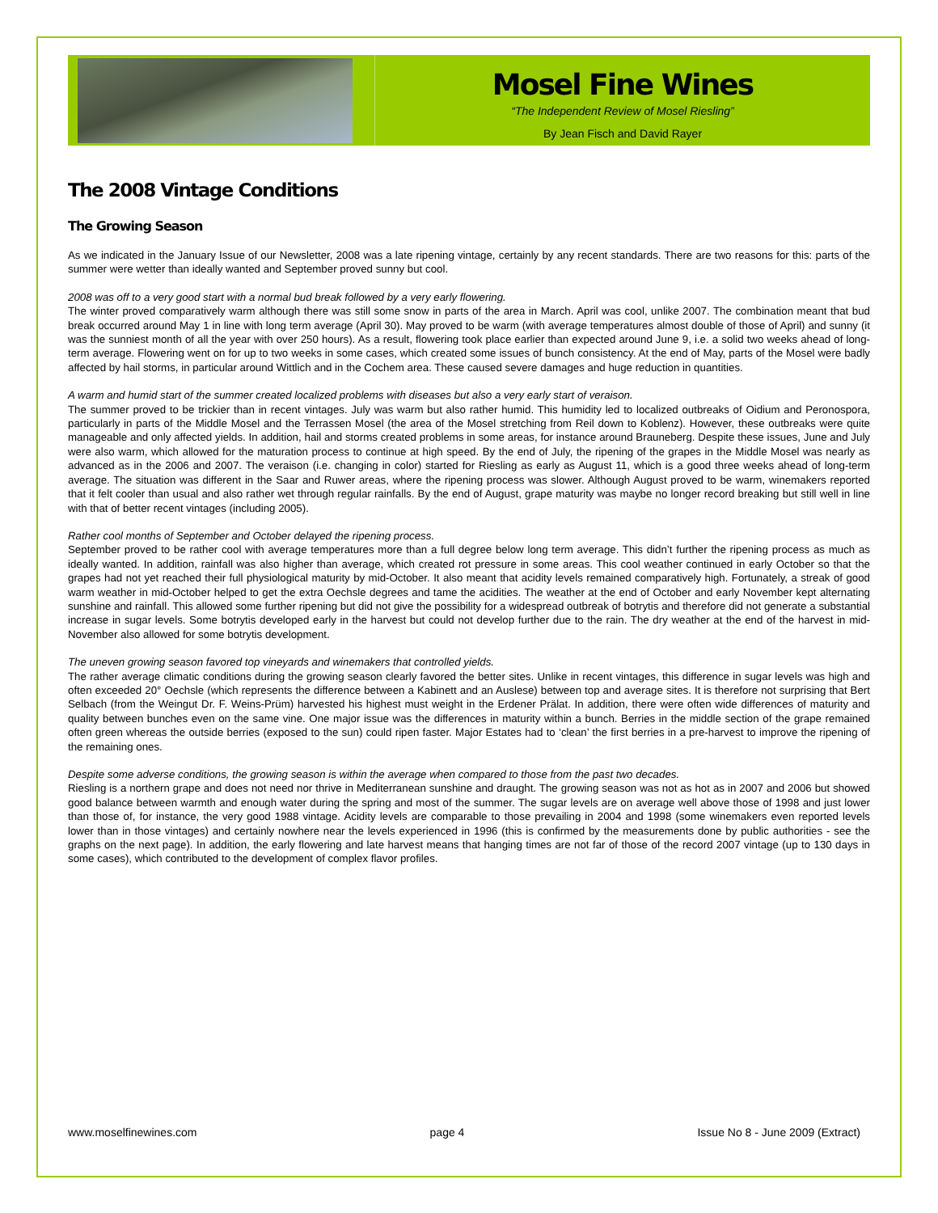Mosel Fine Wines
“The Independent Review of Mosel Riesling”
By Jean Fisch and David Rayer
The 2008 Vintage Conditions
The Growing Season
As we indicated in the January Issue of our Newsletter, 2008 was a late ripening vintage, certainly by any recent standards. There are two reasons for this: parts of the summer were wetter than ideally wanted and September proved sunny but cool.
2008 was off to a very good start with a normal bud break followed by a very early flowering.
The winter proved comparatively warm although there was still some snow in parts of the area in March. April was cool, unlike 2007. The combination meant that bud break occurred around May 1 in line with long term average (April 30). May proved to be warm (with average temperatures almost double of those of April) and sunny (it was the sunniest month of all the year with over 250 hours). As a result, flowering took place earlier than expected around June 9, i.e. a solid two weeks ahead of long-term average. Flowering went on for up to two weeks in some cases, which created some issues of bunch consistency. At the end of May, parts of the Mosel were badly affected by hail storms, in particular around Wittlich and in the Cochem area. These caused severe damages and huge reduction in quantities.
A warm and humid start of the summer created localized problems with diseases but also a very early start of veraison.
The summer proved to be trickier than in recent vintages. July was warm but also rather humid. This humidity led to localized outbreaks of Oidium and Peronospora, particularly in parts of the Middle Mosel and the Terrassen Mosel (the area of the Mosel stretching from Reil down to Koblenz). However, these outbreaks were quite manageable and only affected yields. In addition, hail and storms created problems in some areas, for instance around Brauneberg. Despite these issues, June and July were also warm, which allowed for the maturation process to continue at high speed. By the end of July, the ripening of the grapes in the Middle Mosel was nearly as advanced as in the 2006 and 2007. The veraison (i.e. changing in color) started for Riesling as early as August 11, which is a good three weeks ahead of long-term average. The situation was different in the Saar and Ruwer areas, where the ripening process was slower. Although August proved to be warm, winemakers reported that it felt cooler than usual and also rather wet through regular rainfalls. By the end of August, grape maturity was maybe no longer record breaking but still well in line with that of better recent vintages (including 2005).
Rather cool months of September and October delayed the ripening process.
September proved to be rather cool with average temperatures more than a full degree below long term average. This didn’t further the ripening process as much as ideally wanted. In addition, rainfall was also higher than average, which created rot pressure in some areas. This cool weather continued in early October so that the grapes had not yet reached their full physiological maturity by mid-October. It also meant that acidity levels remained comparatively high. Fortunately, a streak of good warm weather in mid-October helped to get the extra Oechsle degrees and tame the acidities. The weather at the end of October and early November kept alternating sunshine and rainfall. This allowed some further ripening but did not give the possibility for a widespread outbreak of botrytis and therefore did not generate a substantial increase in sugar levels. Some botrytis developed early in the harvest but could not develop further due to the rain. The dry weather at the end of the harvest in mid-November also allowed for some botrytis development.
The uneven growing season favored top vineyards and winemakers that controlled yields.
The rather average climatic conditions during the growing season clearly favored the better sites. Unlike in recent vintages, this difference in sugar levels was high and often exceeded 20° Oechsle (which represents the difference between a Kabinett and an Auslese) between top and average sites. It is therefore not surprising that Bert Selbach (from the Weingut Dr. F. Weins-Prüm) harvested his highest must weight in the Erdener Prälat. In addition, there were often wide differences of maturity and quality between bunches even on the same vine. One major issue was the differences in maturity within a bunch. Berries in the middle section of the grape remained often green whereas the outside berries (exposed to the sun) could ripen faster. Major Estates had to ‘clean’ the first berries in a pre-harvest to improve the ripening of the remaining ones.
Despite some adverse conditions, the growing season is within the average when compared to those from the past two decades.
Riesling is a northern grape and does not need nor thrive in Mediterranean sunshine and draught. The growing season was not as hot as in 2007 and 2006 but showed good balance between warmth and enough water during the spring and most of the summer. The sugar levels are on average well above those of 1998 and just lower than those of, for instance, the very good 1988 vintage. Acidity levels are comparable to those prevailing in 2004 and 1998 (some winemakers even reported levels lower than in those vintages) and certainly nowhere near the levels experienced in 1996 (this is confirmed by the measurements done by public authorities - see the graphs on the next page). In addition, the early flowering and late harvest means that hanging times are not far of those of the record 2007 vintage (up to 130 days in some cases), which contributed to the development of complex flavor profiles.
www.moselfinewines.com page 4 Issue No 8 - June 2009 (Extract)